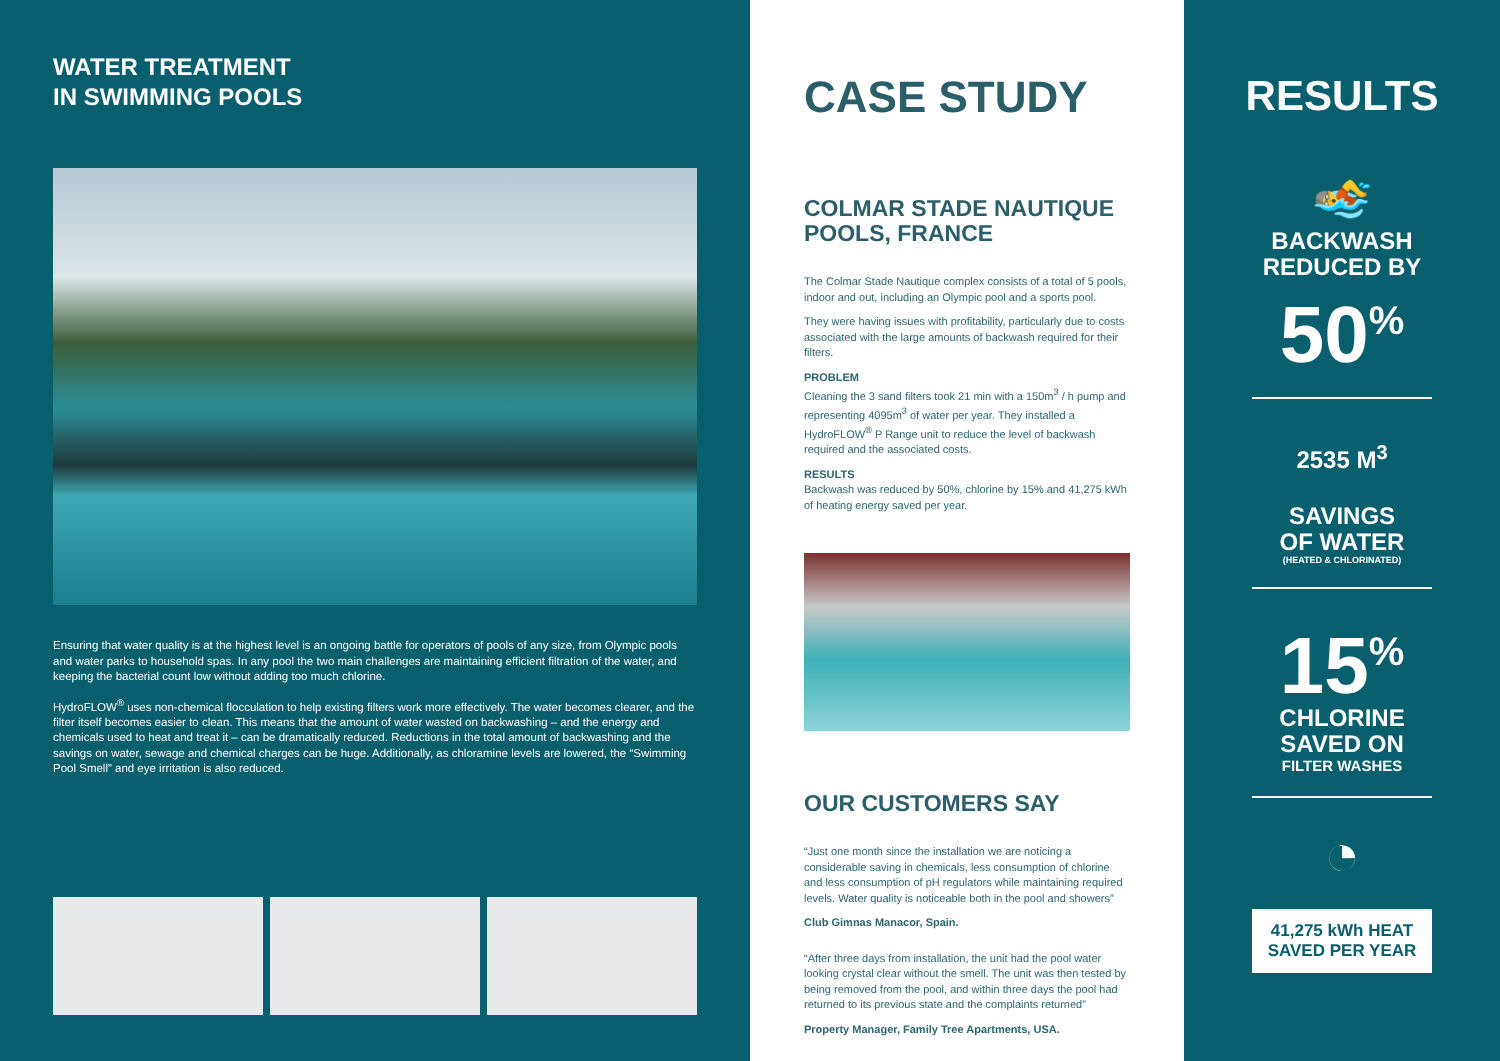WATER TREATMENT
IN SWIMMING POOLS
Ensuring that water quality is at the highest level is an ongoing battle for operators of pools of any size, from Olympic pools and water parks to household spas. In any pool the two main challenges are maintaining efficient filtration of the water, and keeping the bacterial count low without adding too much chlorine.
HydroFLOW<sup>®</sup> uses non-chemical flocculation to help existing filters work more effectively. The water becomes clearer, and the filter itself becomes easier to clean. This means that the amount of water wasted on backwashing – and the energy and chemicals used to heat and treat it – can be dramatically reduced. Reductions in the total amount of backwashing and the savings on water, sewage and chemical charges can be huge. Additionally, as chloramine levels are lowered, the “Swimming Pool Smell” and eye irritation is also reduced.
CASE STUDY
COLMAR STADE NAUTIQUE POOLS, FRANCE
The Colmar Stade Nautique complex consists of a total of 5 pools, indoor and out, including an Olympic pool and a sports pool.
They were having issues with profitability, particularly due to costs associated with the large amounts of backwash required for their filters.
PROBLEM
Cleaning the 3 sand filters took 21 min with a 150m<sup>3</sup> / h pump and representing 4095m<sup>3</sup> of water per year. They installed a HydroFLOW<sup>®</sup> P Range unit to reduce the level of backwash required and the associated costs.
RESULTS
Backwash was reduced by 50%, chlorine by 15% and 41,275 kWh of heating energy saved per year.
OUR CUSTOMERS SAY
“Just one month since the installation we are noticing a considerable saving in chemicals, less consumption of chlorine and less consumption of pH regulators while maintaining required levels. Water quality is noticeable both in the pool and showers”
Club Gimnas Manacor, Spain.
“After three days from installation, the unit had the pool water looking crystal clear without the smell. The unit was then tested by being removed from the pool, and within three days the pool had returned to its previous state and the complaints returned”
Property Manager, Family Tree Apartments, USA.
RESULTS
🏊
BACKWASH
REDUCED BY
50<sup>%</sup>
2535 M<sup>3</sup>
SAVINGS
OF WATER
(HEATED & CHLORINATED)
15<sup>%</sup>
CHLORINE
SAVED ON
FILTER WASHES
◔
41,275 kWh HEAT
SAVED PER YEAR